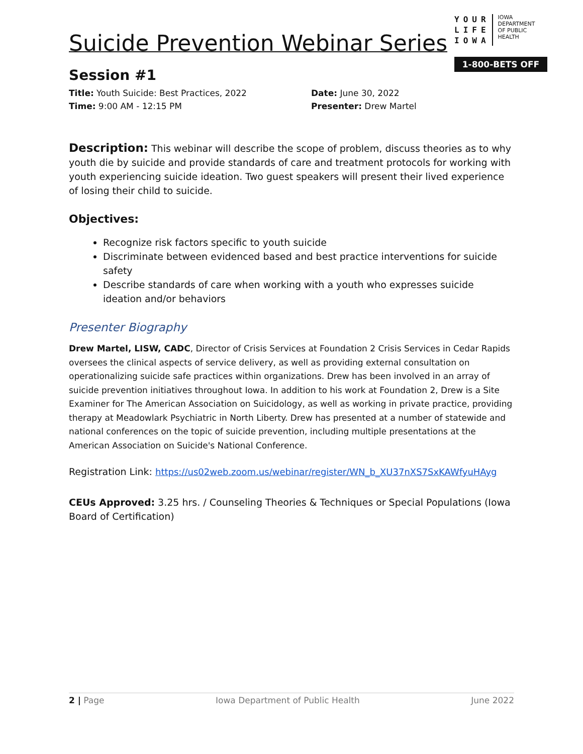Suicide Prevention Webinar Series
YOUR
LIFE
IOWA
IOWA
DEPARTMENT
OF PUBLIC
HEALTH
1-800-BETS OFF
Session #1
Title: Youth Suicide: Best Practices, 2022
Date: June 30, 2022
Time: 9:00 AM - 12:15 PM
Presenter: Drew Martel
Description: This webinar will describe the scope of problem, discuss theories as to why youth die by suicide and provide standards of care and treatment protocols for working with youth experiencing suicide ideation. Two guest speakers will present their lived experience of losing their child to suicide.
Objectives:
Recognize risk factors specific to youth suicide
Discriminate between evidenced based and best practice interventions for suicide safety
Describe standards of care when working with a youth who expresses suicide ideation and/or behaviors
Presenter Biography
Drew Martel, LISW, CADC, Director of Crisis Services at Foundation 2 Crisis Services in Cedar Rapids oversees the clinical aspects of service delivery, as well as providing external consultation on operationalizing suicide safe practices within organizations. Drew has been involved in an array of suicide prevention initiatives throughout Iowa. In addition to his work at Foundation 2, Drew is a Site Examiner for The American Association on Suicidology, as well as working in private practice, providing therapy at Meadowlark Psychiatric in North Liberty. Drew has presented at a number of statewide and national conferences on the topic of suicide prevention, including multiple presentations at the American Association on Suicide's National Conference.
Registration Link: https://us02web.zoom.us/webinar/register/WN_b_XU37nXS7SxKAWfyuHAyg
CEUs Approved: 3.25 hrs. / Counseling Theories & Techniques or Special Populations (Iowa Board of Certification)
2 | Page Iowa Department of Public Health June 2022